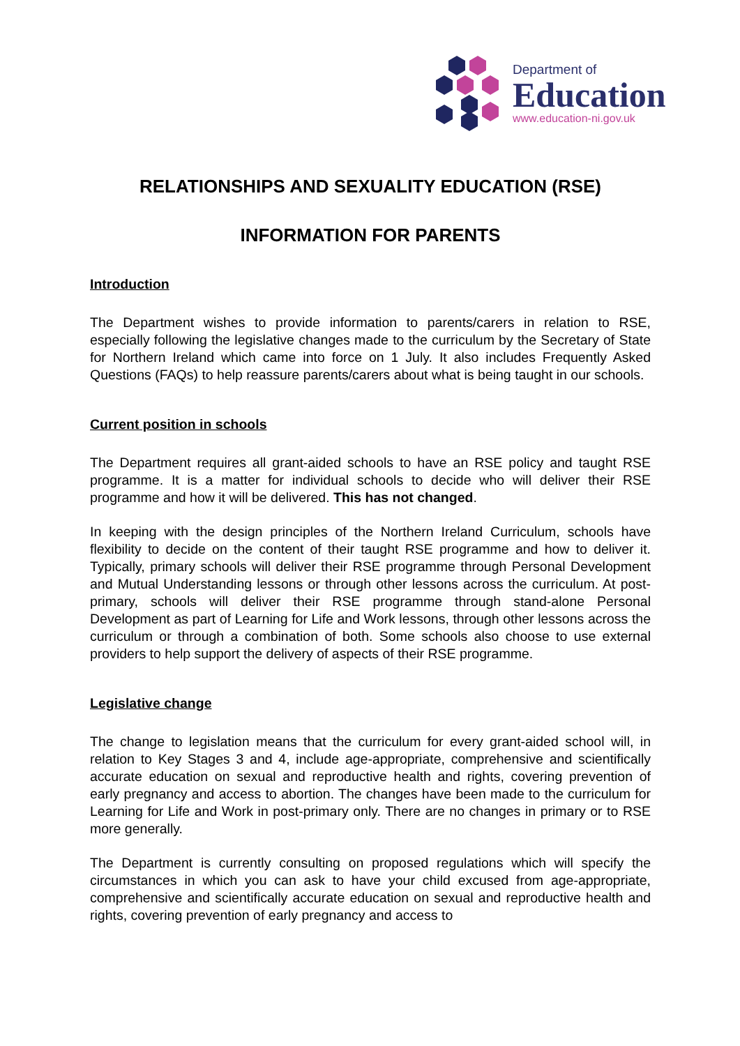Department of
Education
www.education-ni.gov.uk
RELATIONSHIPS AND SEXUALITY EDUCATION (RSE)
INFORMATION FOR PARENTS
Introduction
The Department wishes to provide information to parents/carers in relation to RSE, especially following the legislative changes made to the curriculum by the Secretary of State for Northern Ireland which came into force on 1 July. It also includes Frequently Asked Questions (FAQs) to help reassure parents/carers about what is being taught in our schools.
Current position in schools
The Department requires all grant-aided schools to have an RSE policy and taught RSE programme. It is a matter for individual schools to decide who will deliver their RSE programme and how it will be delivered. This has not changed.
In keeping with the design principles of the Northern Ireland Curriculum, schools have flexibility to decide on the content of their taught RSE programme and how to deliver it. Typically, primary schools will deliver their RSE programme through Personal Development and Mutual Understanding lessons or through other lessons across the curriculum. At post-primary, schools will deliver their RSE programme through stand-alone Personal Development as part of Learning for Life and Work lessons, through other lessons across the curriculum or through a combination of both. Some schools also choose to use external providers to help support the delivery of aspects of their RSE programme.
Legislative change
The change to legislation means that the curriculum for every grant-aided school will, in relation to Key Stages 3 and 4, include age-appropriate, comprehensive and scientifically accurate education on sexual and reproductive health and rights, covering prevention of early pregnancy and access to abortion. The changes have been made to the curriculum for Learning for Life and Work in post-primary only. There are no changes in primary or to RSE more generally.
The Department is currently consulting on proposed regulations which will specify the circumstances in which you can ask to have your child excused from age-appropriate, comprehensive and scientifically accurate education on sexual and reproductive health and rights, covering prevention of early pregnancy and access to